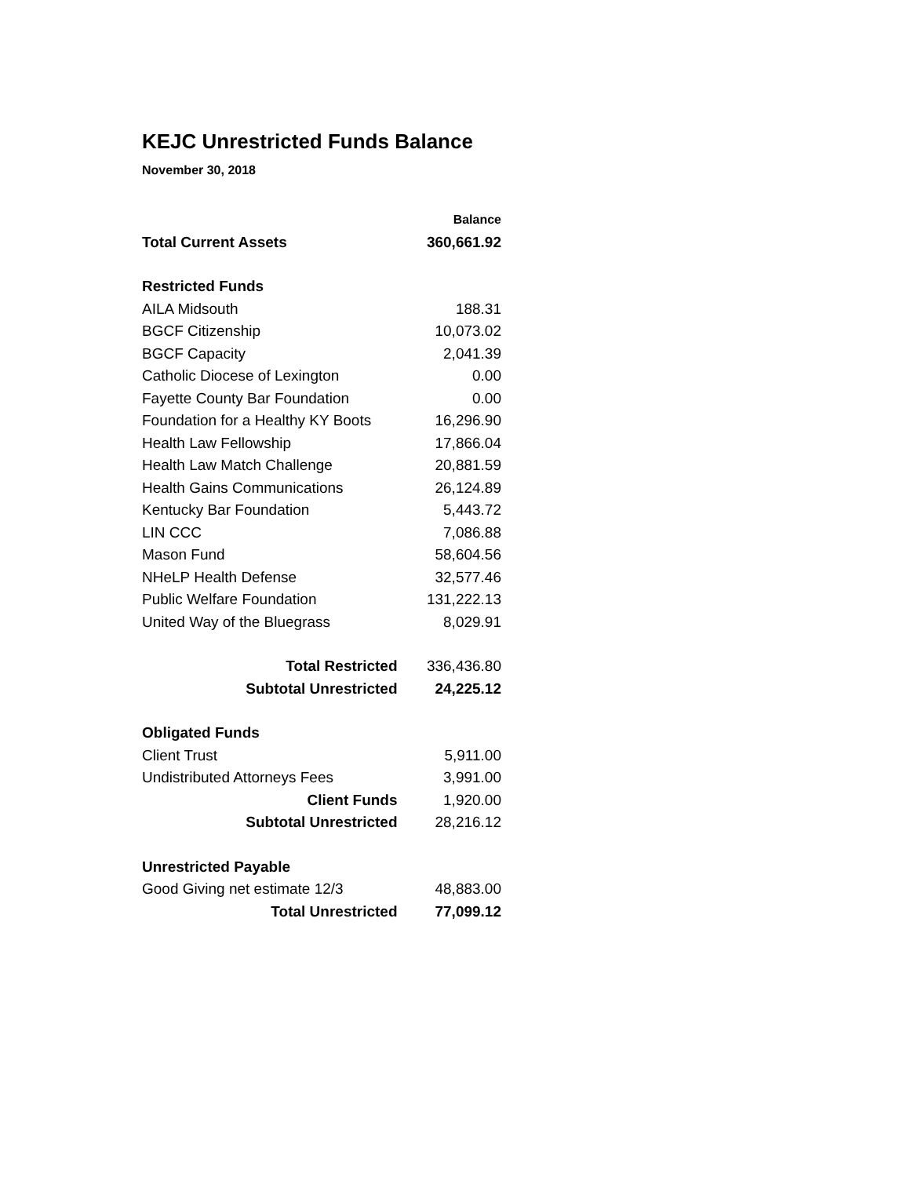KEJC Unrestricted Funds Balance
November 30, 2018
| | Balance |
| --- | --- |
| Total Current Assets | 360,661.92 |
| Restricted Funds | |
| AILA Midsouth | 188.31 |
| BGCF Citizenship | 10,073.02 |
| BGCF Capacity | 2,041.39 |
| Catholic Diocese of Lexington | 0.00 |
| Fayette County Bar Foundation | 0.00 |
| Foundation for a Healthy KY Boots | 16,296.90 |
| Health Law Fellowship | 17,866.04 |
| Health Law Match Challenge | 20,881.59 |
| Health Gains Communications | 26,124.89 |
| Kentucky Bar Foundation | 5,443.72 |
| LIN CCC | 7,086.88 |
| Mason Fund | 58,604.56 |
| NHeLP Health Defense | 32,577.46 |
| Public Welfare Foundation | 131,222.13 |
| United Way of the Bluegrass | 8,029.91 |
| Total Restricted | 336,436.80 |
| Subtotal Unrestricted | 24,225.12 |
| Obligated Funds | |
| Client Trust | 5,911.00 |
| Undistributed Attorneys Fees | 3,991.00 |
| Client Funds | 1,920.00 |
| Subtotal Unrestricted | 28,216.12 |
| Unrestricted Payable | |
| Good Giving net estimate 12/3 | 48,883.00 |
| Total Unrestricted | 77,099.12 |